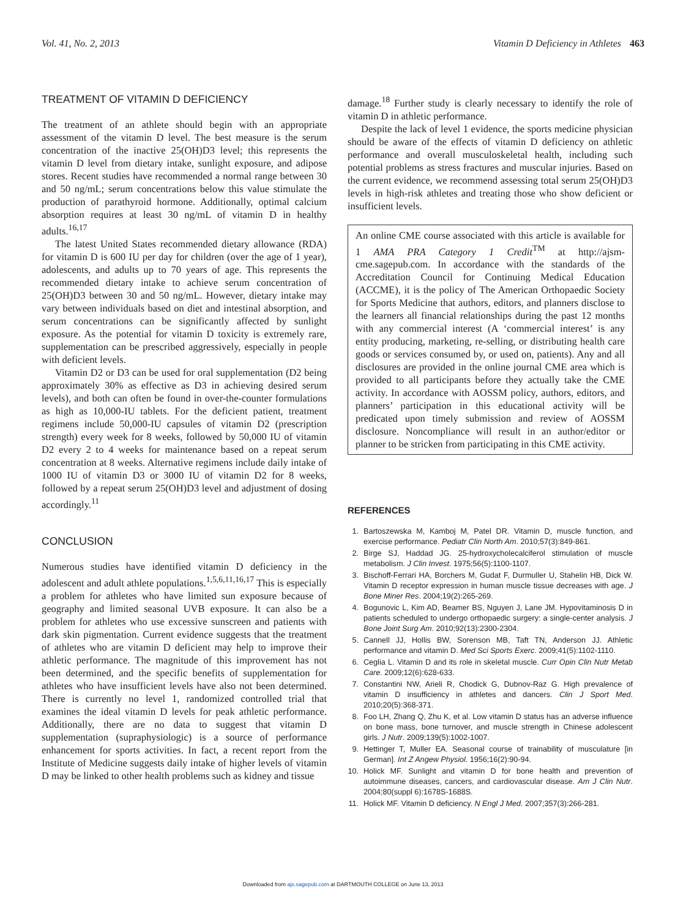Vol. 41, No. 2, 2013 Vitamin D Deficiency in Athletes 463
TREATMENT OF VITAMIN D DEFICIENCY
The treatment of an athlete should begin with an appropriate assessment of the vitamin D level. The best measure is the serum concentration of the inactive 25(OH)D3 level; this represents the vitamin D level from dietary intake, sunlight exposure, and adipose stores. Recent studies have recommended a normal range between 30 and 50 ng/mL; serum concentrations below this value stimulate the production of parathyroid hormone. Additionally, optimal calcium absorption requires at least 30 ng/mL of vitamin D in healthy adults.<sup>16,17</sup>
The latest United States recommended dietary allowance (RDA) for vitamin D is 600 IU per day for children (over the age of 1 year), adolescents, and adults up to 70 years of age. This represents the recommended dietary intake to achieve serum concentration of 25(OH)D3 between 30 and 50 ng/mL. However, dietary intake may vary between individuals based on diet and intestinal absorption, and serum concentrations can be significantly affected by sunlight exposure. As the potential for vitamin D toxicity is extremely rare, supplementation can be prescribed aggressively, especially in people with deficient levels.
Vitamin D2 or D3 can be used for oral supplementation (D2 being approximately 30% as effective as D3 in achieving desired serum levels), and both can often be found in over-the-counter formulations as high as 10,000-IU tablets. For the deficient patient, treatment regimens include 50,000-IU capsules of vitamin D2 (prescription strength) every week for 8 weeks, followed by 50,000 IU of vitamin D2 every 2 to 4 weeks for maintenance based on a repeat serum concentration at 8 weeks. Alternative regimens include daily intake of 1000 IU of vitamin D3 or 3000 IU of vitamin D2 for 8 weeks, followed by a repeat serum 25(OH)D3 level and adjustment of dosing accordingly.<sup>11</sup>
CONCLUSION
Numerous studies have identified vitamin D deficiency in the adolescent and adult athlete populations.<sup>1,5,6,11,16,17</sup> This is especially a problem for athletes who have limited sun exposure because of geography and limited seasonal UVB exposure. It can also be a problem for athletes who use excessive sunscreen and patients with dark skin pigmentation. Current evidence suggests that the treatment of athletes who are vitamin D deficient may help to improve their athletic performance. The magnitude of this improvement has not been determined, and the specific benefits of supplementation for athletes who have insufficient levels have also not been determined. There is currently no level 1, randomized controlled trial that examines the ideal vitamin D levels for peak athletic performance. Additionally, there are no data to suggest that vitamin D supplementation (supraphysiologic) is a source of performance enhancement for sports activities. In fact, a recent report from the Institute of Medicine suggests daily intake of higher levels of vitamin D may be linked to other health problems such as kidney and tissue
damage.<sup>18</sup> Further study is clearly necessary to identify the role of vitamin D in athletic performance.
Despite the lack of level 1 evidence, the sports medicine physician should be aware of the effects of vitamin D deficiency on athletic performance and overall musculoskeletal health, including such potential problems as stress fractures and muscular injuries. Based on the current evidence, we recommend assessing total serum 25(OH)D3 levels in high-risk athletes and treating those who show deficient or insufficient levels.
An online CME course associated with this article is available for 1 AMA PRA Category 1 Credit<sup>TM</sup> at http://ajsm-cme.sagepub.com. In accordance with the standards of the Accreditation Council for Continuing Medical Education (ACCME), it is the policy of The American Orthopaedic Society for Sports Medicine that authors, editors, and planners disclose to the learners all financial relationships during the past 12 months with any commercial interest (A ‘commercial interest’ is any entity producing, marketing, re-selling, or distributing health care goods or services consumed by, or used on, patients). Any and all disclosures are provided in the online journal CME area which is provided to all participants before they actually take the CME activity. In accordance with AOSSM policy, authors, editors, and planners’ participation in this educational activity will be predicated upon timely submission and review of AOSSM disclosure. Noncompliance will result in an author/editor or planner to be stricken from participating in this CME activity.
REFERENCES
1. Bartoszewska M, Kamboj M, Patel DR. Vitamin D, muscle function, and exercise performance. Pediatr Clin North Am. 2010;57(3):849-861.
2. Birge SJ, Haddad JG. 25-hydroxycholecalciferol stimulation of muscle metabolism. J Clin Invest. 1975;56(5):1100-1107.
3. Bischoff-Ferrari HA, Borchers M, Gudat F, Durmuller U, Stahelin HB, Dick W. Vitamin D receptor expression in human muscle tissue decreases with age. J Bone Miner Res. 2004;19(2):265-269.
4. Bogunovic L, Kim AD, Beamer BS, Nguyen J, Lane JM. Hypovitaminosis D in patients scheduled to undergo orthopaedic surgery: a single-center analysis. J Bone Joint Surg Am. 2010;92(13):2300-2304.
5. Cannell JJ, Hollis BW, Sorenson MB, Taft TN, Anderson JJ. Athletic performance and vitamin D. Med Sci Sports Exerc. 2009;41(5):1102-1110.
6. Ceglia L. Vitamin D and its role in skeletal muscle. Curr Opin Clin Nutr Metab Care. 2009;12(6):628-633.
7. Constantini NW, Arieli R, Chodick G, Dubnov-Raz G. High prevalence of vitamin D insufficiency in athletes and dancers. Clin J Sport Med. 2010;20(5):368-371.
8. Foo LH, Zhang Q, Zhu K, et al. Low vitamin D status has an adverse influence on bone mass, bone turnover, and muscle strength in Chinese adolescent girls. J Nutr. 2009;139(5):1002-1007.
9. Hettinger T, Muller EA. Seasonal course of trainability of musculature [in German]. Int Z Angew Physiol. 1956;16(2):90-94.
10. Holick MF. Sunlight and vitamin D for bone health and prevention of autoimmune diseases, cancers, and cardiovascular disease. Am J Clin Nutr. 2004;80(suppl 6):1678S-1688S.
11. Holick MF. Vitamin D deficiency. N Engl J Med. 2007;357(3):266-281.
Downloaded from ajs.sagepub.com at DARTMOUTH COLLEGE on June 13, 2013